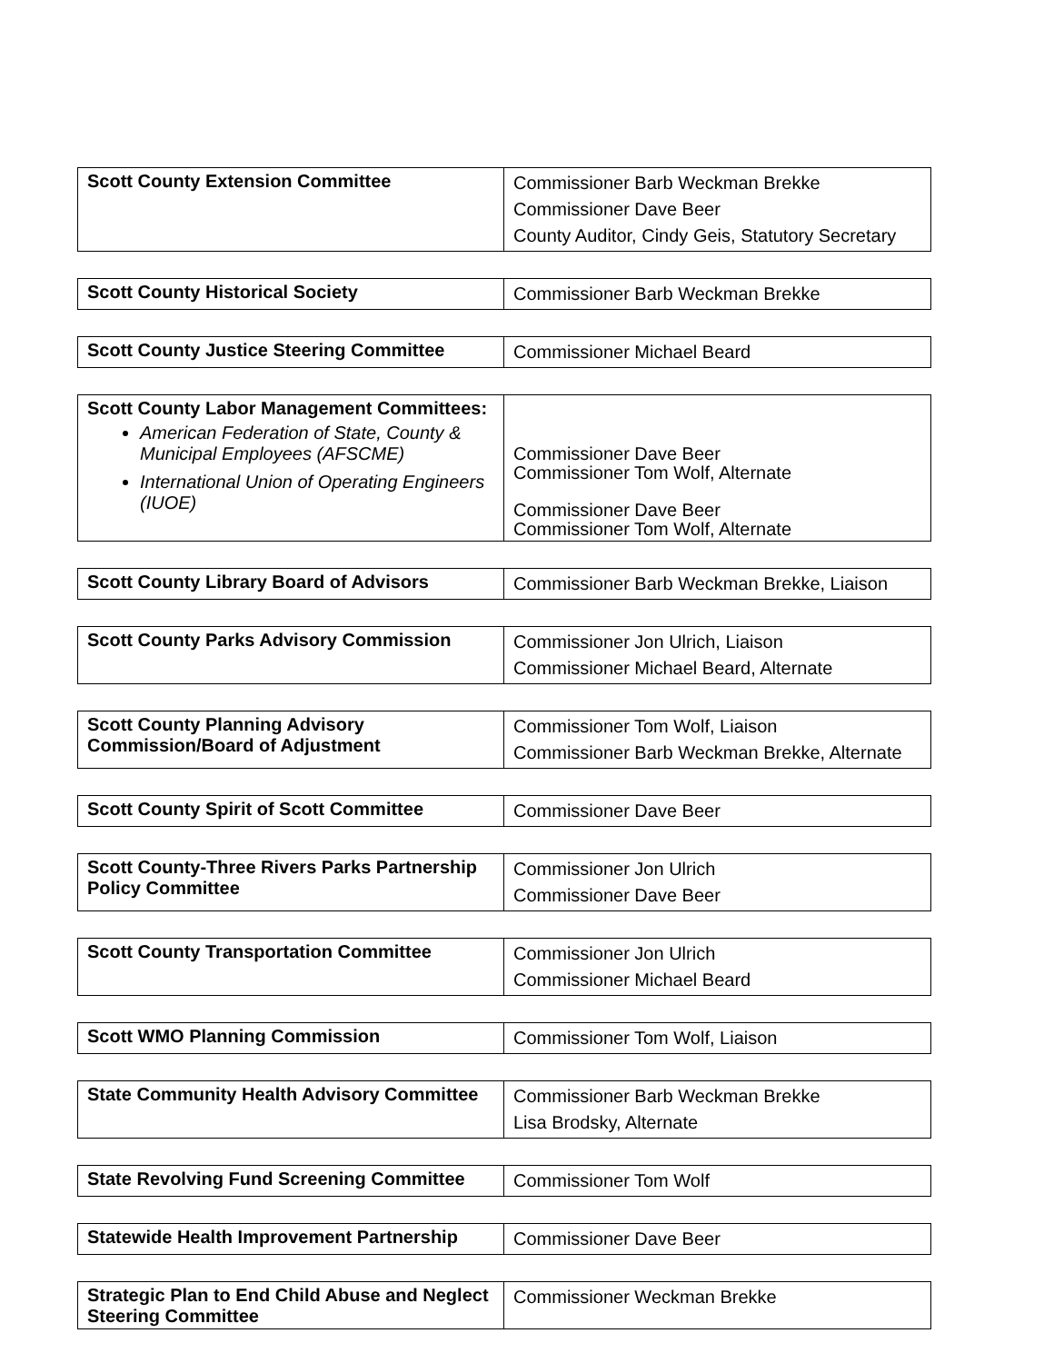| Scott County Extension Committee | Commissioner Barb Weckman Brekke Commissioner Dave Beer County Auditor, Cindy Geis, Statutory Secretary |
| Scott County Historical Society | Commissioner Barb Weckman Brekke |
| Scott County Justice Steering Committee | Commissioner Michael Beard |
| Scott County Labor Management Committees: American Federation of State, County & Municipal Employees (AFSCME) International Union of Operating Engineers (IUOE) | Commissioner Dave Beer Commissioner Tom Wolf, Alternate Commissioner Dave Beer Commissioner Tom Wolf, Alternate |
| Scott County Library Board of Advisors | Commissioner Barb Weckman Brekke, Liaison |
| Scott County Parks Advisory Commission | Commissioner Jon Ulrich, Liaison Commissioner Michael Beard, Alternate |
| Scott County Planning Advisory Commission/Board of Adjustment | Commissioner Tom Wolf, Liaison Commissioner Barb Weckman Brekke, Alternate |
| Scott County Spirit of Scott Committee | Commissioner Dave Beer |
| Scott County-Three Rivers Parks Partnership Policy Committee | Commissioner Jon Ulrich Commissioner Dave Beer |
| Scott County Transportation Committee | Commissioner Jon Ulrich Commissioner Michael Beard |
| Scott WMO Planning Commission | Commissioner Tom Wolf, Liaison |
| State Community Health Advisory Committee | Commissioner Barb Weckman Brekke Lisa Brodsky, Alternate |
| State Revolving Fund Screening Committee | Commissioner Tom Wolf |
| Statewide Health Improvement Partnership | Commissioner Dave Beer |
| Strategic Plan to End Child Abuse and Neglect Steering Committee | Commissioner Weckman Brekke |